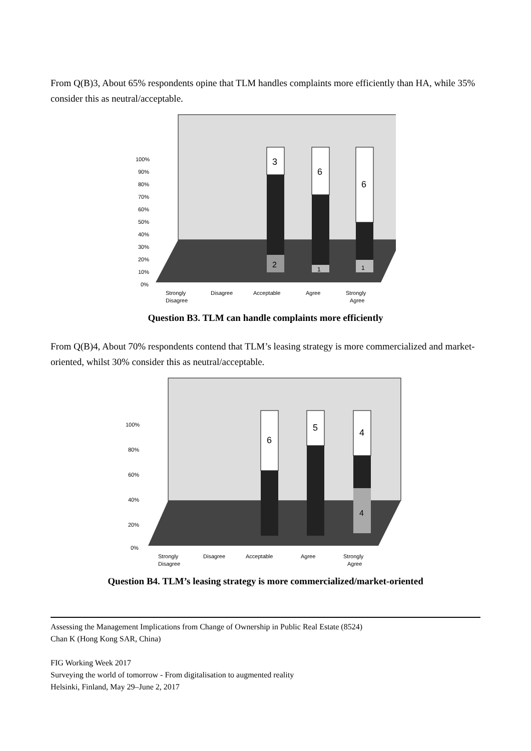From Q(B)3, About 65% respondents opine that TLM handles complaints more efficiently than HA, while 35% consider this as neutral/acceptable.
100%
90%
80%
70%
60%
50%
40%
30%
20%
10%
0%
3
2
6
1
6
1
Strongly
Disagree
Disagree
Acceptable
Agree
Strongly
Agree
Question B3. TLM can handle complaints more efficiently
From Q(B)4, About 70% respondents contend that TLM’s leasing strategy is more commercialized and market-oriented, whilst 30% consider this as neutral/acceptable.
100%
80%
60%
40%
20%
0%
6
5
4
4
Strongly
Disagree
Disagree
Acceptable
Agree
Strongly
Agree
Question B4. TLM’s leasing strategy is more commercialized/market-oriented
Assessing the Management Implications from Change of Ownership in Public Real Estate (8524)
Chan K (Hong Kong SAR, China)
FIG Working Week 2017
Surveying the world of tomorrow - From digitalisation to augmented reality
Helsinki, Finland, May 29–June 2, 2017